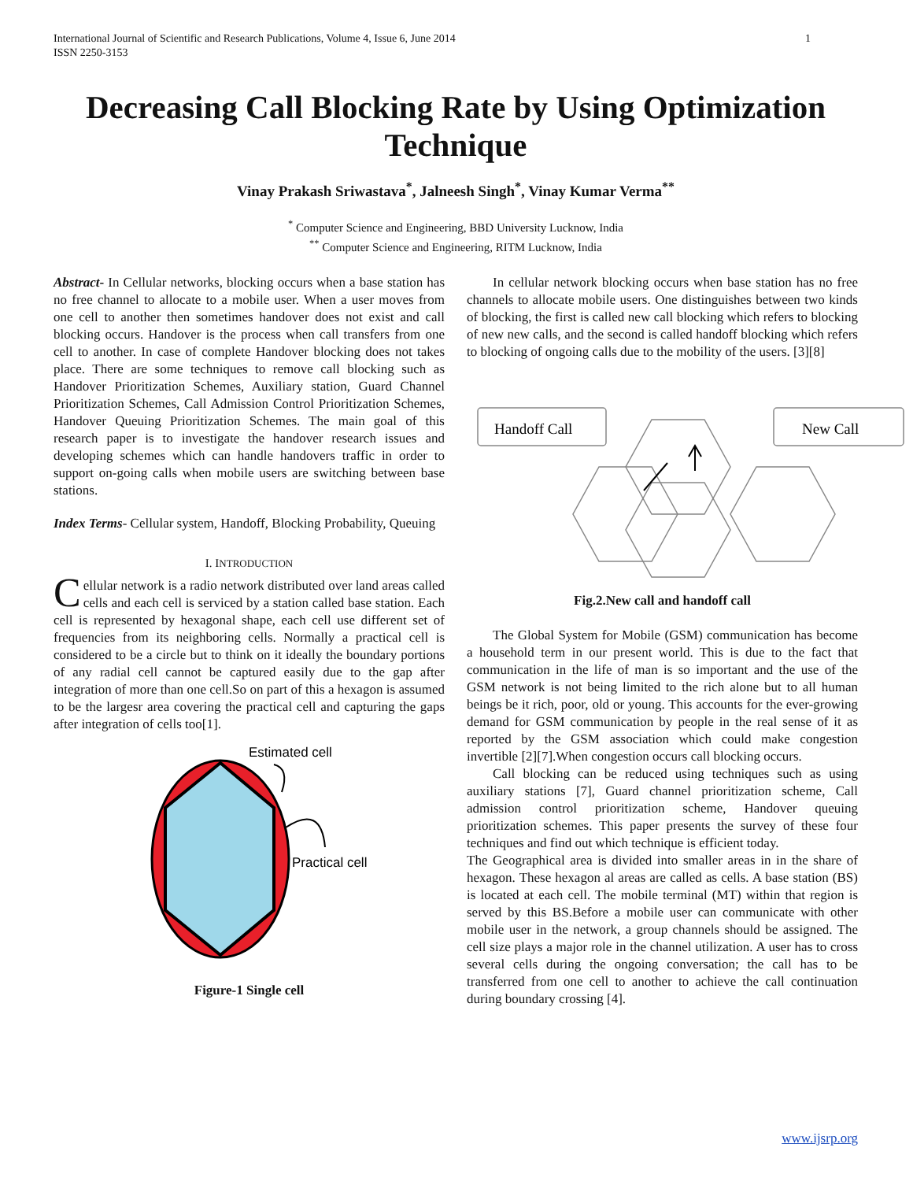International Journal of Scientific and Research Publications, Volume 4, Issue 6, June 2014
ISSN 2250-3153 1
Decreasing Call Blocking Rate by Using Optimization Technique
Vinay Prakash Sriwastava<sup>*</sup>, Jalneesh Singh<sup>*</sup>, Vinay Kumar Verma<sup>**</sup>
<sup>*</sup> Computer Science and Engineering, BBD University Lucknow, India
<sup>**</sup> Computer Science and Engineering, RITM Lucknow, India
Abstract- In Cellular networks, blocking occurs when a base station has no free channel to allocate to a mobile user. When a user moves from one cell to another then sometimes handover does not exist and call blocking occurs. Handover is the process when call transfers from one cell to another. In case of complete Handover blocking does not takes place. There are some techniques to remove call blocking such as Handover Prioritization Schemes, Auxiliary station, Guard Channel Prioritization Schemes, Call Admission Control Prioritization Schemes, Handover Queuing Prioritization Schemes. The main goal of this research paper is to investigate the handover research issues and developing schemes which can handle handovers traffic in order to support on-going calls when mobile users are switching between base stations.
Index Terms- Cellular system, Handoff, Blocking Probability, Queuing
I. INTRODUCTION
Cellular network is a radio network distributed over land areas called cells and each cell is serviced by a station called base station. Each cell is represented by hexagonal shape, each cell use different set of frequencies from its neighboring cells. Normally a practical cell is considered to be a circle but to think on it ideally the boundary portions of any radial cell cannot be captured easily due to the gap after integration of more than one cell.So on part of this a hexagon is assumed to be the largesr area covering the practical cell and capturing the gaps after integration of cells too[1].
Estimated cell
Practical cell
Figure-1 Single cell
In cellular network blocking occurs when base station has no free channels to allocate mobile users. One distinguishes between two kinds of blocking, the first is called new call blocking which refers to blocking of new new calls, and the second is called handoff blocking which refers to blocking of ongoing calls due to the mobility of the users. [3][8]
Handoff Call
New Call
Fig.2.New call and handoff call
The Global System for Mobile (GSM) communication has become a household term in our present world. This is due to the fact that communication in the life of man is so important and the use of the GSM network is not being limited to the rich alone but to all human beings be it rich, poor, old or young. This accounts for the ever-growing demand for GSM communication by people in the real sense of it as reported by the GSM association which could make congestion invertible [2][7].When congestion occurs call blocking occurs.
Call blocking can be reduced using techniques such as using auxiliary stations [7], Guard channel prioritization scheme, Call admission control prioritization scheme, Handover queuing prioritization schemes. This paper presents the survey of these four techniques and find out which technique is efficient today.
The Geographical area is divided into smaller areas in in the share of hexagon. These hexagon al areas are called as cells. A base station (BS) is located at each cell. The mobile terminal (MT) within that region is served by this BS.Before a mobile user can communicate with other mobile user in the network, a group channels should be assigned. The cell size plays a major role in the channel utilization. A user has to cross several cells during the ongoing conversation; the call has to be transferred from one cell to another to achieve the call continuation during boundary crossing [4].
www.ijsrp.org